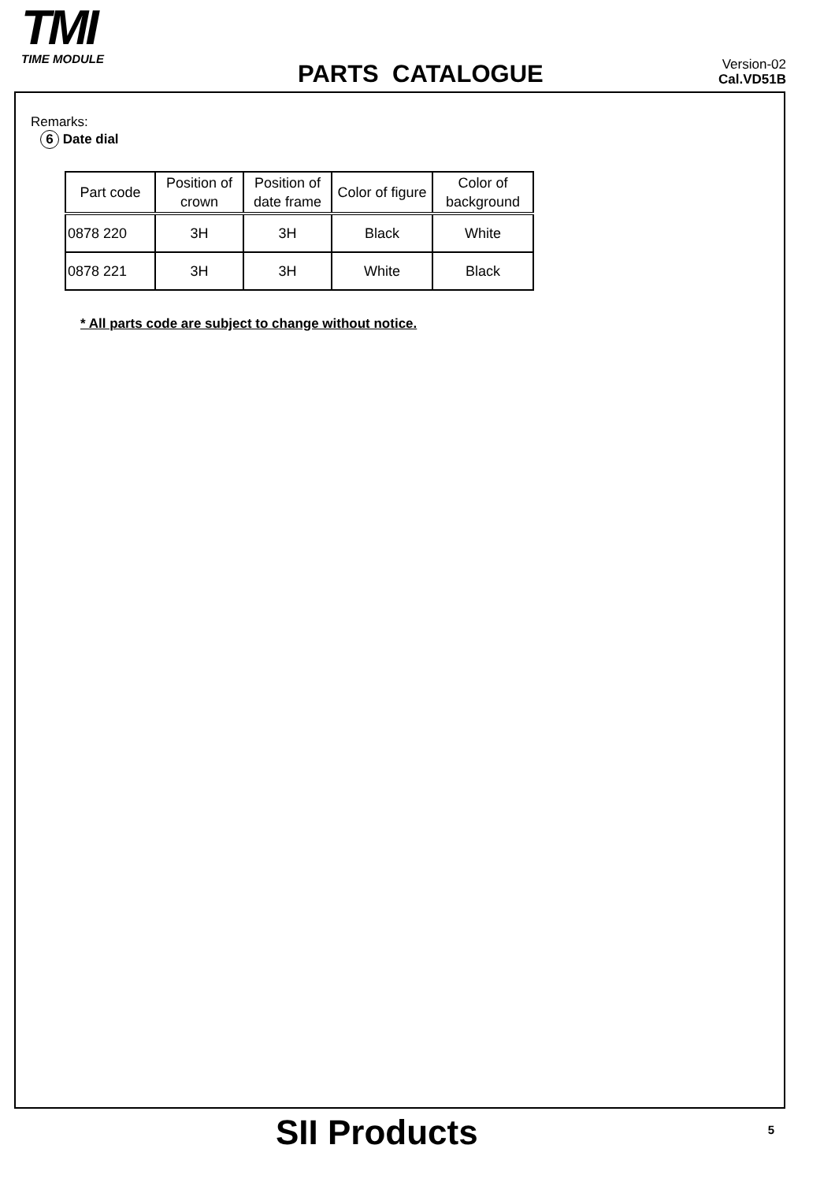TMI
TIME MODULE
PARTS CATALOGUE
Version-02
Cal.VD51B
Remarks:
6 Date dial
| Part code | Position of crown | Position of date frame | Color of figure | Color of background |
| --- | --- | --- | --- | --- |
| 0878 220 | 3H | 3H | Black | White |
| 0878 221 | 3H | 3H | White | Black |
* All parts code are subject to change without notice.
SII Products 5